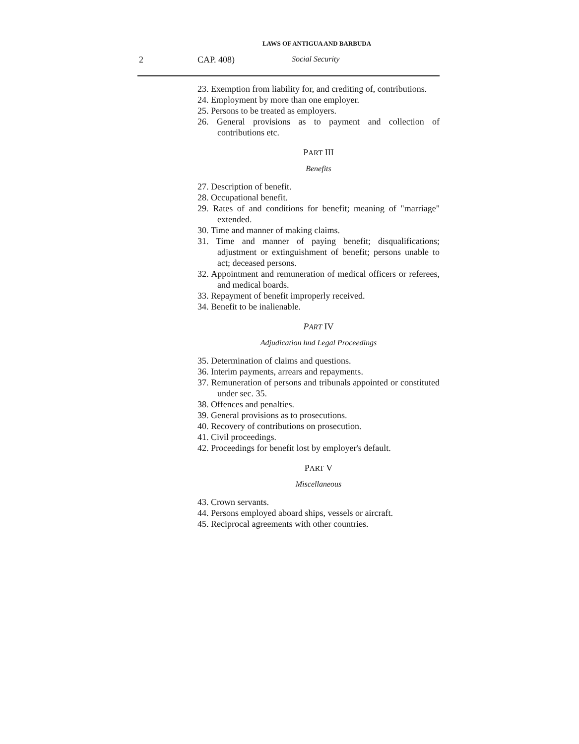LAWS OF ANTIGUA AND BARBUDA
2 CAP. 408) Social Security
23. Exemption from liability for, and crediting of, contributions.
24. Employment by more than one employer.
25. Persons to be treated as employers.
26. General provisions as to payment and collection of contributions etc.
PART III
Benefits
27. Description of benefit.
28. Occupational benefit.
29. Rates of and conditions for benefit; meaning of "marriage" extended.
30. Time and manner of making claims.
31. Time and manner of paying benefit; disqualifications; adjustment or extinguishment of benefit; persons unable to act; deceased persons.
32. Appointment and remuneration of medical officers or referees, and medical boards.
33. Repayment of benefit improperly received.
34. Benefit to be inalienable.
PART IV
Adjudication hnd Legal Proceedings
35. Determination of claims and questions.
36. Interim payments, arrears and repayments.
37. Remuneration of persons and tribunals appointed or constituted under sec. 35.
38. Offences and penalties.
39. General provisions as to prosecutions.
40. Recovery of contributions on prosecution.
41. Civil proceedings.
42. Proceedings for benefit lost by employer's default.
PART V
Miscellaneous
43. Crown servants.
44. Persons employed aboard ships, vessels or aircraft.
45. Reciprocal agreements with other countries.